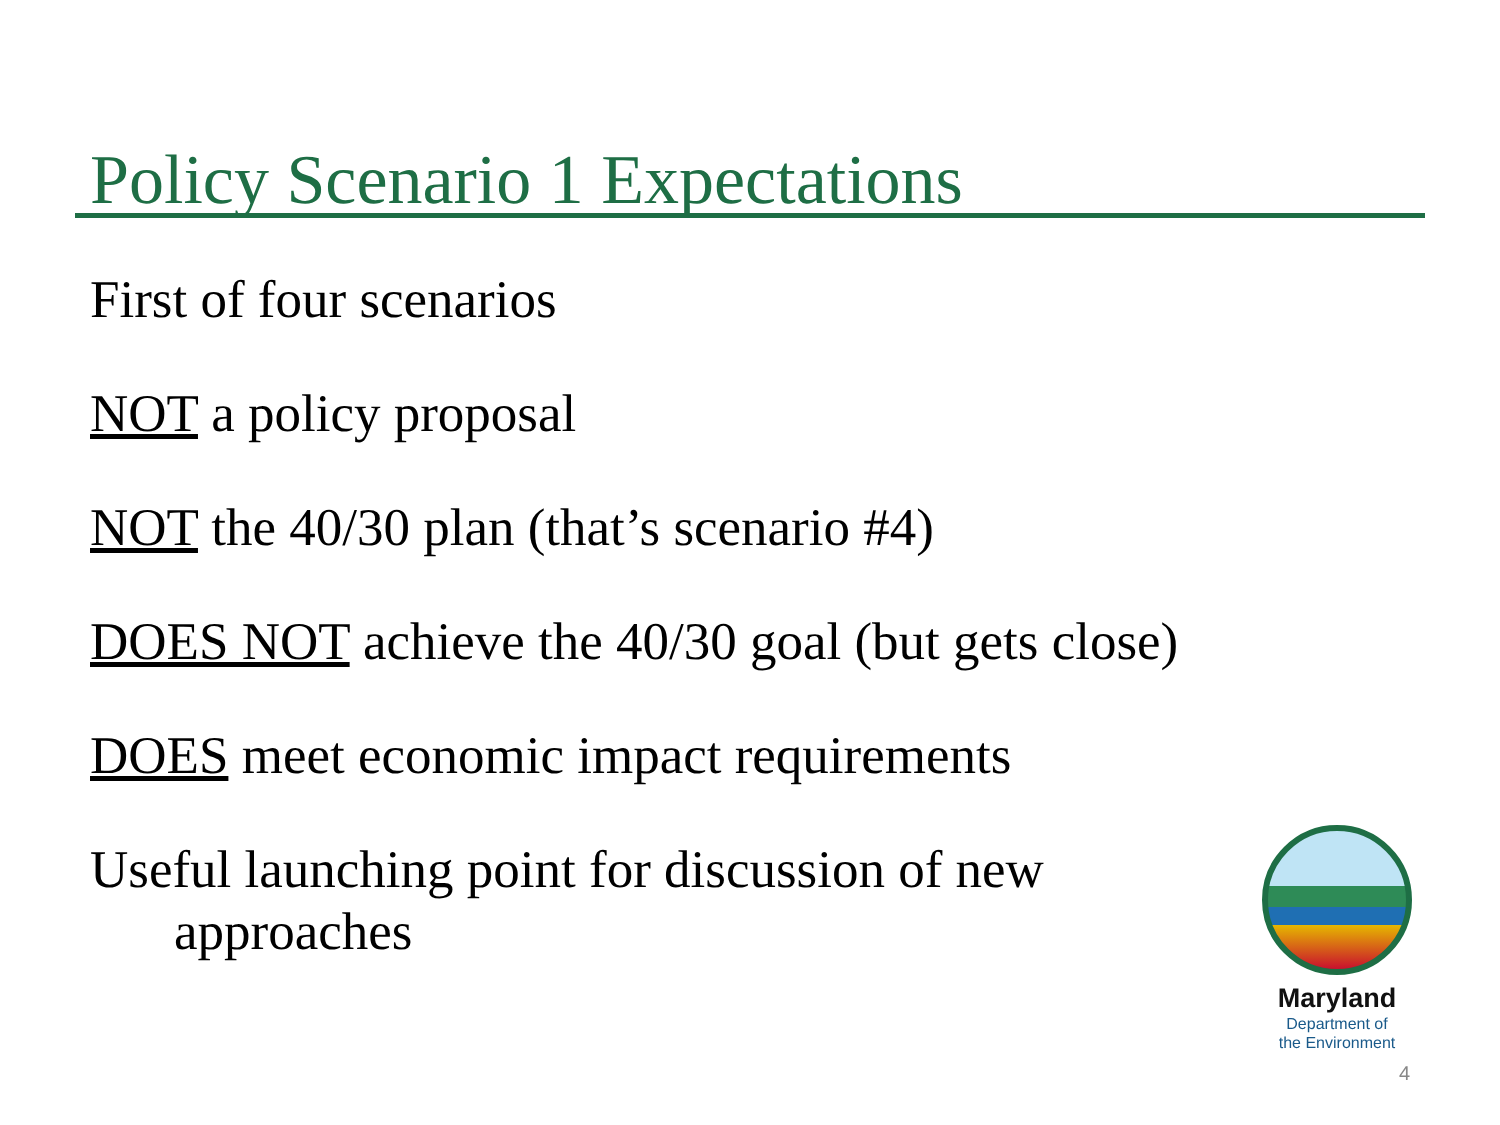Policy Scenario 1 Expectations
First of four scenarios
NOT a policy proposal
NOT the 40/30 plan (that’s scenario #4)
DOES NOT achieve the 40/30 goal (but gets close)
DOES meet economic impact requirements
Useful launching point for discussion of new
approaches
Maryland
Department of
the Environment
4